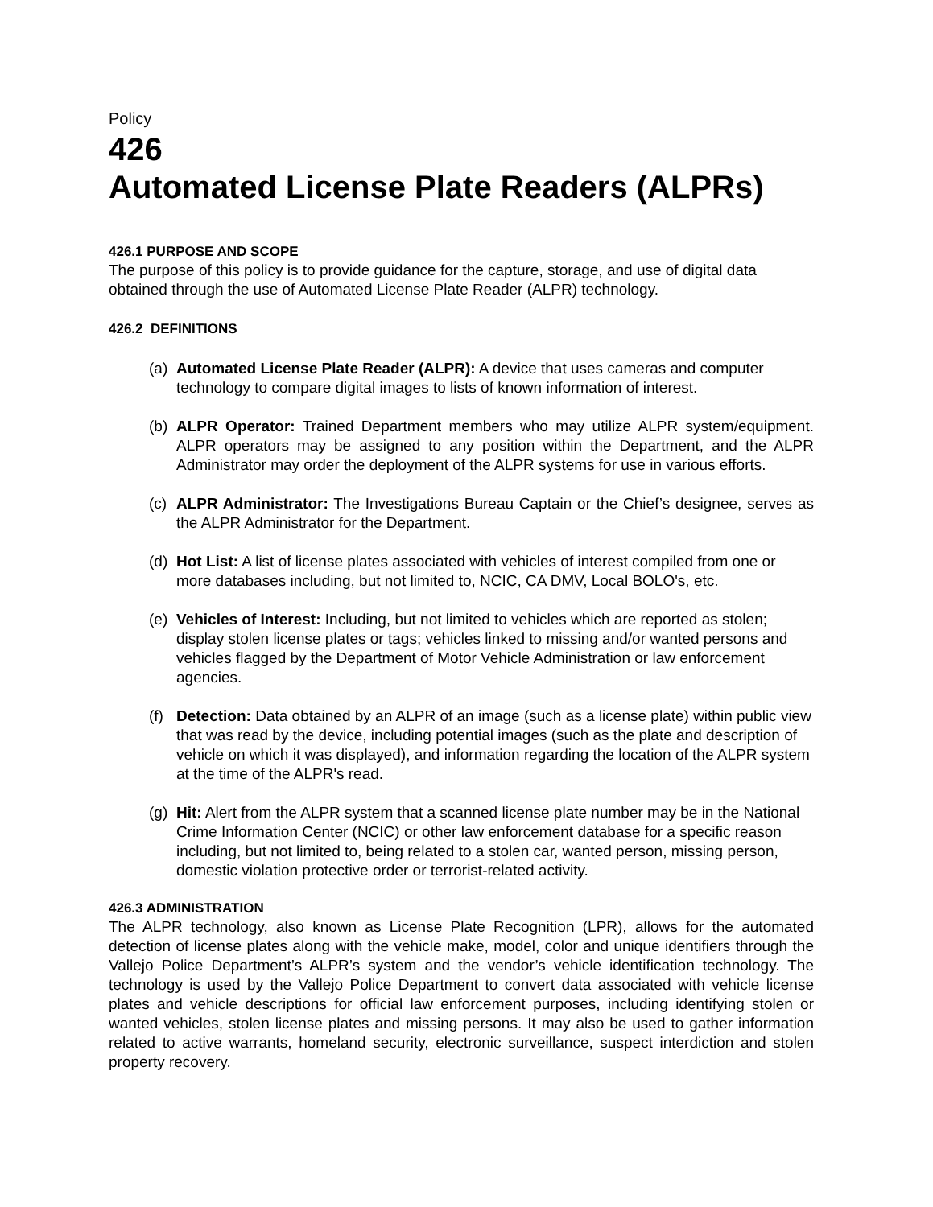Policy
426
Automated License Plate Readers (ALPRs)
426.1 PURPOSE AND SCOPE
The purpose of this policy is to provide guidance for the capture, storage, and use of digital data obtained through the use of Automated License Plate Reader (ALPR) technology.
426.2 DEFINITIONS
(a) Automated License Plate Reader (ALPR): A device that uses cameras and computer technology to compare digital images to lists of known information of interest.
(b) ALPR Operator: Trained Department members who may utilize ALPR system/equipment. ALPR operators may be assigned to any position within the Department, and the ALPR Administrator may order the deployment of the ALPR systems for use in various efforts.
(c) ALPR Administrator: The Investigations Bureau Captain or the Chief’s designee, serves as the ALPR Administrator for the Department.
(d) Hot List: A list of license plates associated with vehicles of interest compiled from one or more databases including, but not limited to, NCIC, CA DMV, Local BOLO's, etc.
(e) Vehicles of Interest: Including, but not limited to vehicles which are reported as stolen; display stolen license plates or tags; vehicles linked to missing and/or wanted persons and vehicles flagged by the Department of Motor Vehicle Administration or law enforcement agencies.
(f) Detection: Data obtained by an ALPR of an image (such as a license plate) within public view that was read by the device, including potential images (such as the plate and description of vehicle on which it was displayed), and information regarding the location of the ALPR system at the time of the ALPR's read.
(g) Hit: Alert from the ALPR system that a scanned license plate number may be in the National Crime Information Center (NCIC) or other law enforcement database for a specific reason including, but not limited to, being related to a stolen car, wanted person, missing person, domestic violation protective order or terrorist-related activity.
426.3 ADMINISTRATION
The ALPR technology, also known as License Plate Recognition (LPR), allows for the automated detection of license plates along with the vehicle make, model, color and unique identifiers through the Vallejo Police Department’s ALPR’s system and the vendor’s vehicle identification technology. The technology is used by the Vallejo Police Department to convert data associated with vehicle license plates and vehicle descriptions for official law enforcement purposes, including identifying stolen or wanted vehicles, stolen license plates and missing persons. It may also be used to gather information related to active warrants, homeland security, electronic surveillance, suspect interdiction and stolen property recovery.